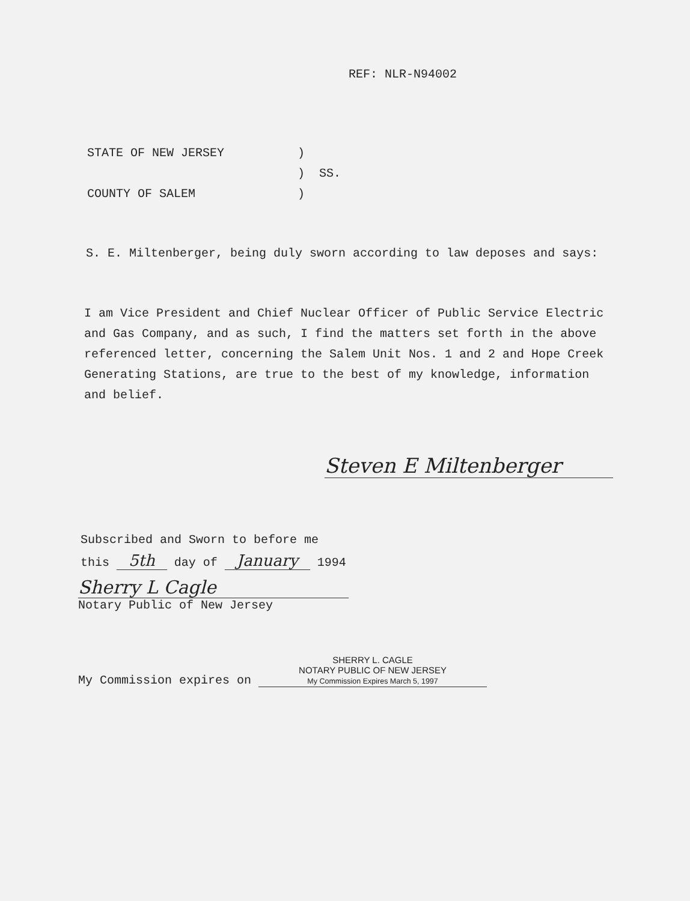REF: NLR-N94002
STATE OF NEW JERSEY)
) SS.
COUNTY OF SALEM)
S. E. Miltenberger, being duly sworn according to law deposes and says:
I am Vice President and Chief Nuclear Officer of Public Service Electric and Gas Company, and as such, I find the matters set forth in the above referenced letter, concerning the Salem Unit Nos. 1 and 2 and Hope Creek Generating Stations, are true to the best of my knowledge, information and belief.
Steven E Miltenberger
Subscribed and Sworn to before me
this 5th day of January 1994
Sherry L Cagle
Notary Public of New Jersey
My Commission expires on
SHERRY L. CAGLE
NOTARY PUBLIC OF NEW JERSEY
My Commission Expires March 5, 1997